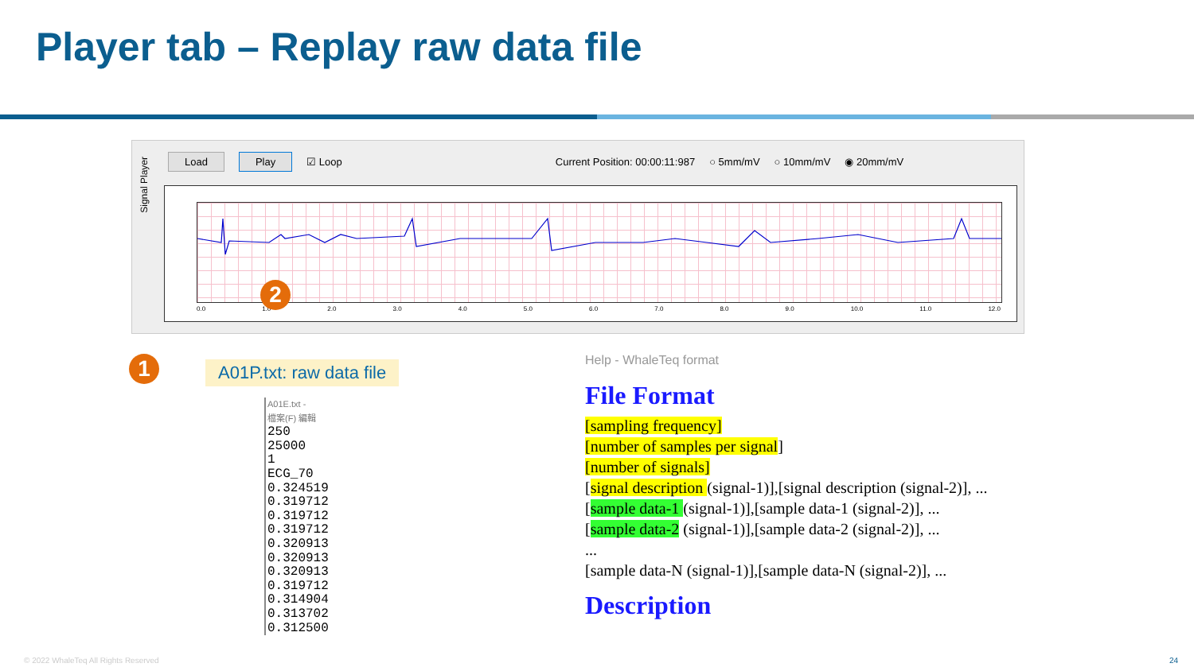Player tab – Replay raw data file
Signal Player
Load Play ☑ Loop Current Position: 00:00:11:987 ○ 5mm/mV ○ 10mm/mV ◉ 20mm/mV
0.0 1.0 2.0 3.0 4.0 5.0 6.0 7.0 8.0 9.0 10.0 11.0 12.0
1
2
A01P.txt: raw data file
A01E.txt -
檔案(F) 編輯
250
25000
1
ECG_70
0.324519
0.319712
0.319712
0.319712
0.320913
0.320913
0.320913
0.319712
0.314904
0.313702
0.312500
Help - WhaleTeq format
File Format
[sampling frequency]
[number of samples per signal]
[number of signals]
[signal description (signal-1)],[signal description (signal-2)], ...
[sample data-1 (signal-1)],[sample data-1 (signal-2)], ...
[sample data-2 (signal-1)],[sample data-2 (signal-2)], ...
...
[sample data-N (signal-1)],[sample data-N (signal-2)], ...
Description
© 2022 WhaleTeq All Rights Reserved
24